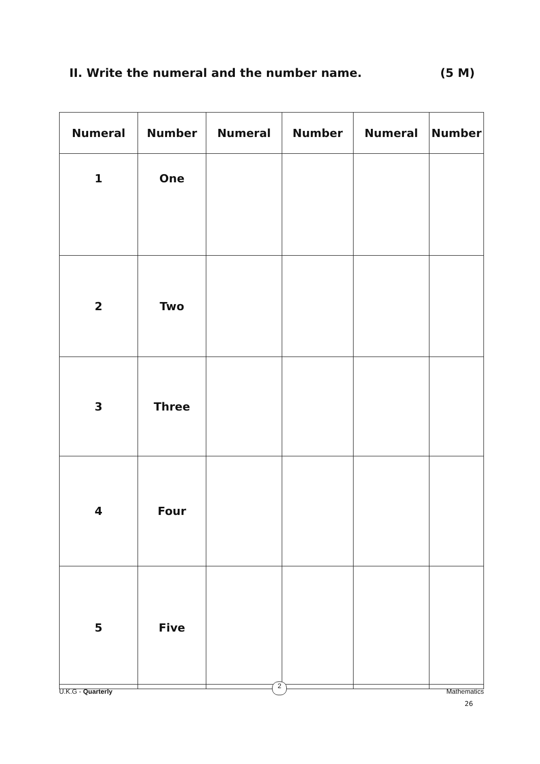II. Write the numeral and the number name. (5 M)
| Numeral | Number | Numeral | Number | Numeral | Number |
| --- | --- | --- | --- | --- | --- |
| 1 | One | | | | |
| 2 | Two | | | | |
| 3 | Three | | | | |
| 4 | Four | | | | |
| 5 | Five | | | | |
U.K.G - Quarterly 2 Mathematics
26